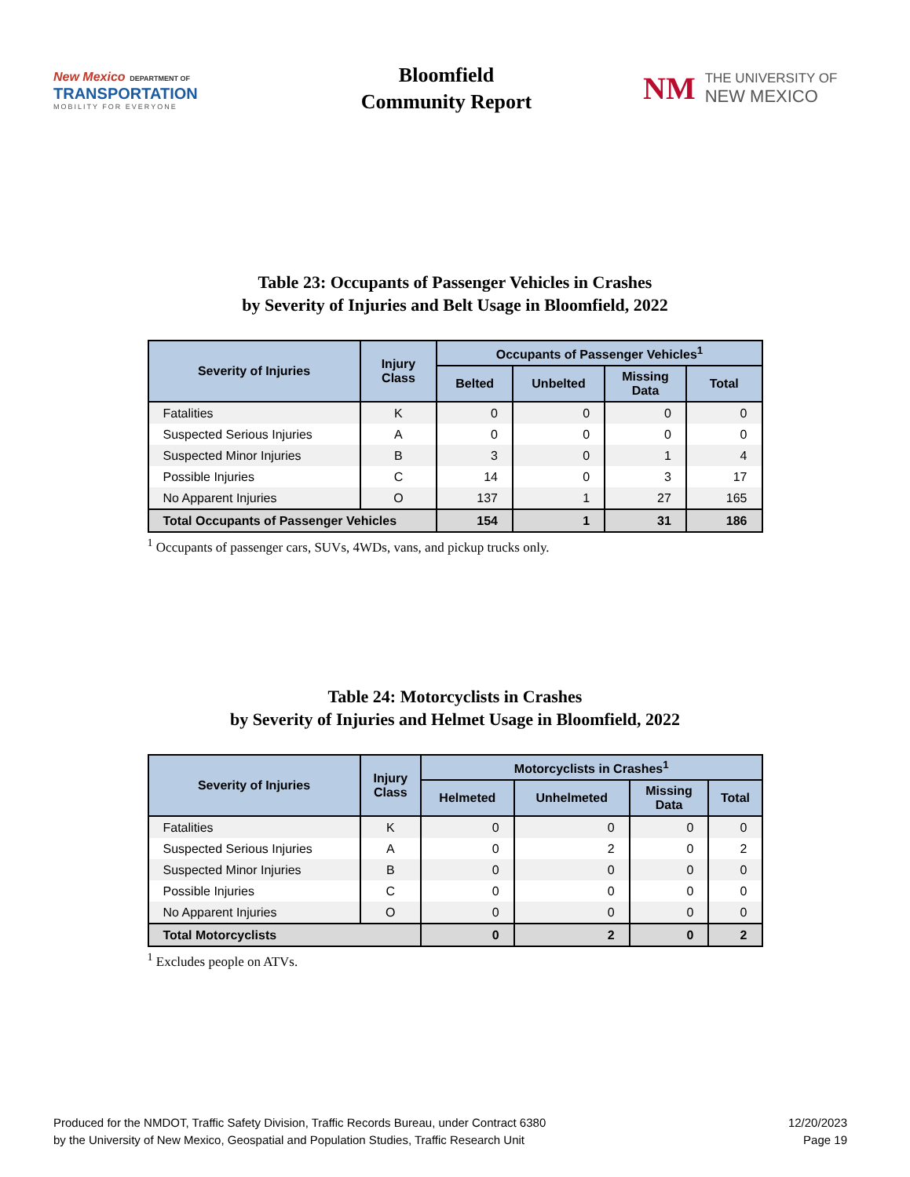New Mexico DEPARTMENT OF
TRANSPORTATION
MOBILITY FOR EVERYONE
Bloomfield
Community Report
NM THE UNIVERSITY OF
NEW MEXICO
Table 23: Occupants of Passenger Vehicles in Crashes
by Severity of Injuries and Belt Usage in Bloomfield, 2022
| Severity of Injuries | Injury Class | Occupants of Passenger Vehicles<sup>1</sup> | | | |
| --- | --- | --- | --- | --- | --- |
| | | Belted | Unbelted | Missing Data | Total |
| Fatalities | K | 0 | 0 | 0 | 0 |
| Suspected Serious Injuries | A | 0 | 0 | 0 | 0 |
| Suspected Minor Injuries | B | 3 | 0 | 1 | 4 |
| Possible Injuries | C | 14 | 0 | 3 | 17 |
| No Apparent Injuries | O | 137 | 1 | 27 | 165 |
| Total Occupants of Passenger Vehicles | | 154 | 1 | 31 | 186 |
<sup>1</sup> Occupants of passenger cars, SUVs, 4WDs, vans, and pickup trucks only.
Table 24: Motorcyclists in Crashes
by Severity of Injuries and Helmet Usage in Bloomfield, 2022
| Severity of Injuries | Injury Class | Motorcyclists in Crashes<sup>1</sup> | | | |
| --- | --- | --- | --- | --- | --- |
| | | Helmeted | Unhelmeted | Missing Data | Total |
| Fatalities | K | 0 | 0 | 0 | 0 |
| Suspected Serious Injuries | A | 0 | 2 | 0 | 2 |
| Suspected Minor Injuries | B | 0 | 0 | 0 | 0 |
| Possible Injuries | C | 0 | 0 | 0 | 0 |
| No Apparent Injuries | O | 0 | 0 | 0 | 0 |
| Total Motorcyclists | | 0 | 2 | 0 | 2 |
<sup>1</sup> Excludes people on ATVs.
Produced for the NMDOT, Traffic Safety Division, Traffic Records Bureau, under Contract 6380
by the University of New Mexico, Geospatial and Population Studies, Traffic Research Unit
12/20/2023
Page 19